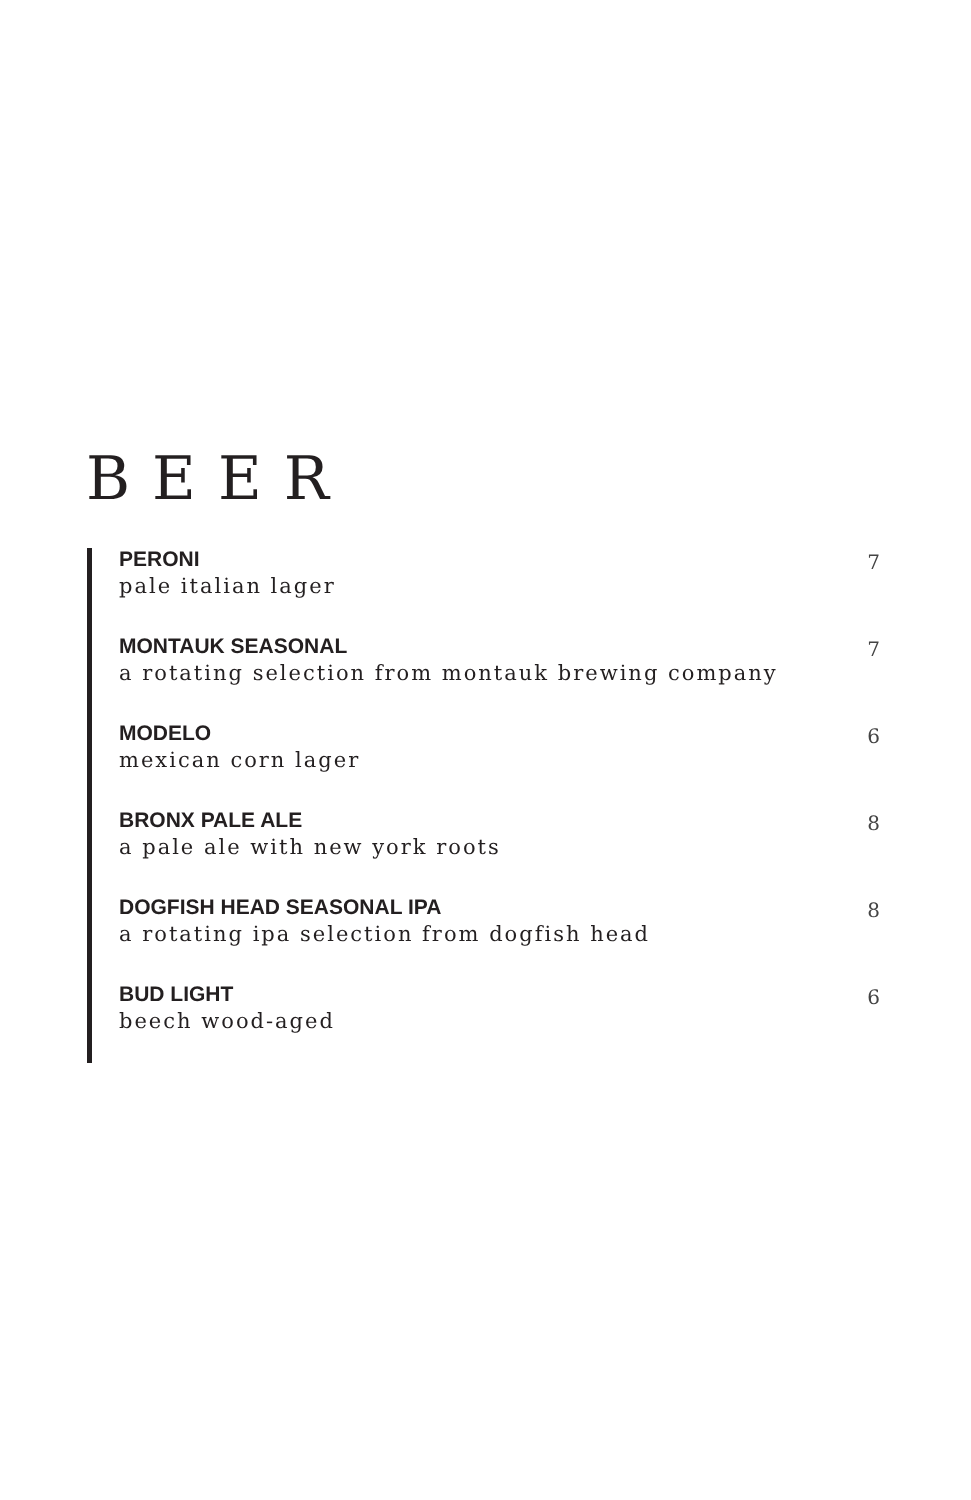BEER
PERONI
pale italian lager
7
MONTAUK SEASONAL
a rotating selection from montauk brewing company
7
MODELO
mexican corn lager
6
BRONX PALE ALE
a pale ale with new york roots
8
DOGFISH HEAD SEASONAL IPA
a rotating ipa selection from dogfish head
8
BUD LIGHT
beech wood-aged
6